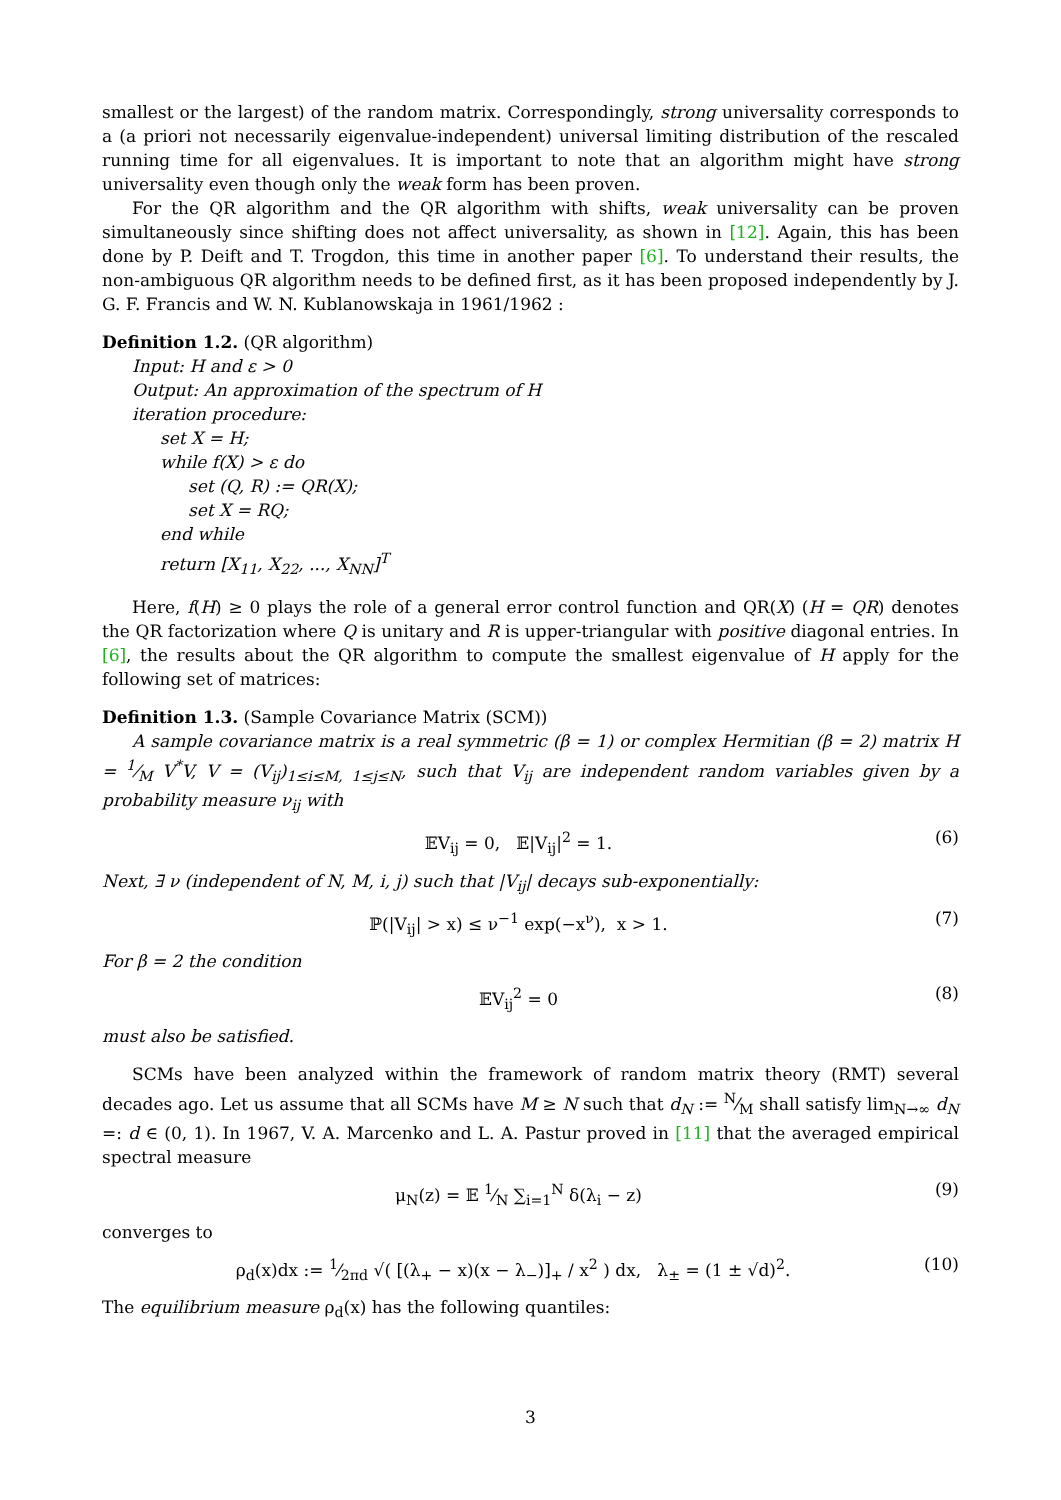smallest or the largest) of the random matrix. Correspondingly, strong universality corresponds to a (a priori not necessarily eigenvalue-independent) universal limiting distribution of the rescaled running time for all eigenvalues. It is important to note that an algorithm might have strong universality even though only the weak form has been proven.
For the QR algorithm and the QR algorithm with shifts, weak universality can be proven simultaneously since shifting does not affect universality, as shown in [12]. Again, this has been done by P. Deift and T. Trogdon, this time in another paper [6]. To understand their results, the non-ambiguous QR algorithm needs to be defined first, as it has been proposed independently by J. G. F. Francis and W. N. Kublanowskaja in 1961/1962 :
Definition 1.2. (QR algorithm)
Input: H and ε > 0
Output: An approximation of the spectrum of H
iteration procedure:
set X = H;
while f(X) > ε do
set (Q, R) := QR(X);
set X = RQ;
end while
return [X<sub>11</sub>, X<sub>22</sub>, ..., X<sub>NN</sub>]<sup>T</sup>
Here, f(H) ≥ 0 plays the role of a general error control function and QR(X) (H = QR) denotes the QR factorization where Q is unitary and R is upper-triangular with positive diagonal entries. In [6], the results about the QR algorithm to compute the smallest eigenvalue of H apply for the following set of matrices:
Definition 1.3. (Sample Covariance Matrix (SCM))
A sample covariance matrix is a real symmetric (β = 1) or complex Hermitian (β = 2) matrix H = 1⁄M V<sup>*</sup>V, V = (V<sub>ij</sub>)<sub>1≤i≤M, 1≤j≤N</sub>, such that V<sub>ij</sub> are independent random variables given by a probability measure ν<sub>ij</sub> with
𝔼V<sub>ij</sub> = 0, 𝔼|V<sub>ij</sub>|<sup>2</sup> = 1. (6)
Next, ∃ ν (independent of N, M, i, j) such that |V<sub>ij</sub>| decays sub-exponentially:
ℙ(|V<sub>ij</sub>| > x) ≤ ν<sup>−1</sup> exp(−x<sup>ν</sup>), x > 1. (7)
For β = 2 the condition
𝔼V<sub>ij</sub><sup>2</sup> = 0 (8)
must also be satisfied.
SCMs have been analyzed within the framework of random matrix theory (RMT) several decades ago. Let us assume that all SCMs have M ≥ N such that d<sub>N</sub> := N⁄M shall satisfy lim<sub>N→∞</sub> d<sub>N</sub> =: d ∈ (0, 1). In 1967, V. A. Marcenko and L. A. Pastur proved in [11] that the averaged empirical spectral measure
μ<sub>N</sub>(z) = 𝔼 1⁄N ∑<sub>i=1</sub><sup>N</sup> δ(λ<sub>i</sub> − z) (9)
converges to
ρ<sub>d</sub>(x)dx := 1⁄2πd √( [(λ<sub>+</sub> − x)(x − λ<sub>−</sub>)]<sub>+</sub> / x<sup>2</sup> ) dx, λ<sub>±</sub> = (1 ± √d)<sup>2</sup>. (10)
The equilibrium measure ρ<sub>d</sub>(x) has the following quantiles:
3